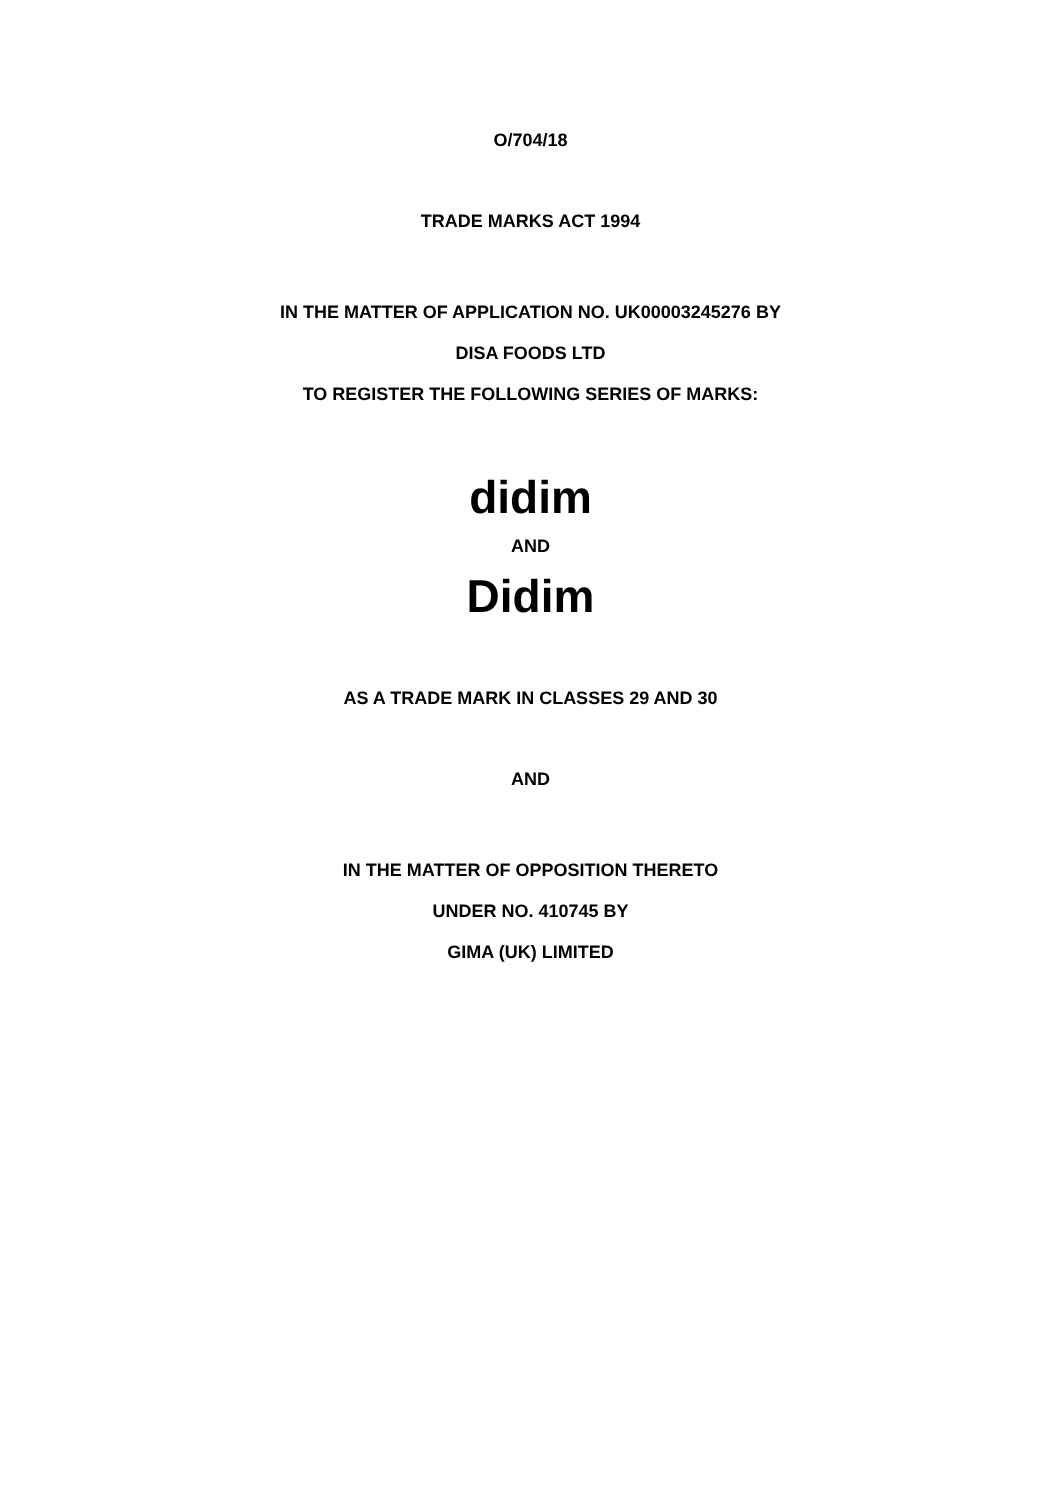O/704/18
TRADE MARKS ACT 1994
IN THE MATTER OF APPLICATION NO. UK00003245276 BY
DISA FOODS LTD
TO REGISTER THE FOLLOWING SERIES OF MARKS:
didim
AND
Didim
AS A TRADE MARK IN CLASSES 29 AND 30
AND
IN THE MATTER OF OPPOSITION THERETO
UNDER NO. 410745 BY
GIMA (UK) LIMITED